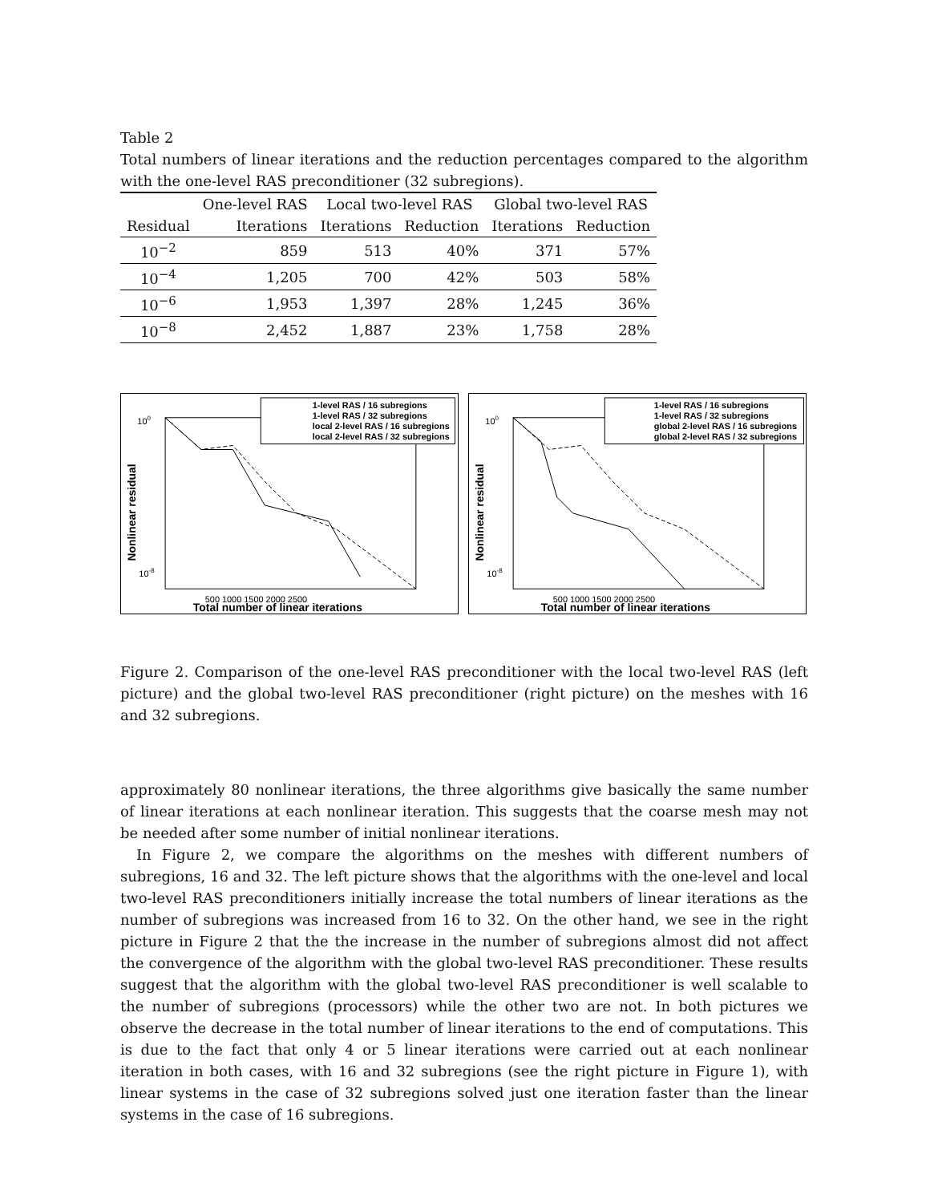Table 2
Total numbers of linear iterations and the reduction percentages compared to the algorithm with the one-level RAS preconditioner (32 subregions).
| | One-level RAS | Local two-level RAS | | Global two-level RAS | |
| --- | --- | --- | --- | --- | --- |
| Residual | Iterations | Iterations | Reduction | Iterations | Reduction |
| 10<sup>−2</sup> | 859 | 513 | 40% | 371 | 57% |
| 10<sup>−4</sup> | 1,205 | 700 | 42% | 503 | 58% |
| 10<sup>−6</sup> | 1,953 | 1,397 | 28% | 1,245 | 36% |
| 10<sup>−8</sup> | 2,452 | 1,887 | 23% | 1,758 | 28% |
1-level RAS / 16 subregions
1-level RAS / 32 subregions
local 2-level RAS / 16 subregions
local 2-level RAS / 32 subregions
100
10-8
Nonlinear residual
500 1000 1500 2000 2500
Total number of linear iterations
1-level RAS / 16 subregions
1-level RAS / 32 subregions
global 2-level RAS / 16 subregions
global 2-level RAS / 32 subregions
100
10-8
Nonlinear residual
500 1000 1500 2000 2500
Total number of linear iterations
Figure 2. Comparison of the one-level RAS preconditioner with the local two-level RAS (left picture) and the global two-level RAS preconditioner (right picture) on the meshes with 16 and 32 subregions.
approximately 80 nonlinear iterations, the three algorithms give basically the same number of linear iterations at each nonlinear iteration. This suggests that the coarse mesh may not be needed after some number of initial nonlinear iterations.
In Figure 2, we compare the algorithms on the meshes with different numbers of subregions, 16 and 32. The left picture shows that the algorithms with the one-level and local two-level RAS preconditioners initially increase the total numbers of linear iterations as the number of subregions was increased from 16 to 32. On the other hand, we see in the right picture in Figure 2 that the the increase in the number of subregions almost did not affect the convergence of the algorithm with the global two-level RAS preconditioner. These results suggest that the algorithm with the global two-level RAS preconditioner is well scalable to the number of subregions (processors) while the other two are not. In both pictures we observe the decrease in the total number of linear iterations to the end of computations. This is due to the fact that only 4 or 5 linear iterations were carried out at each nonlinear iteration in both cases, with 16 and 32 subregions (see the right picture in Figure 1), with linear systems in the case of 32 subregions solved just one iteration faster than the linear systems in the case of 16 subregions.